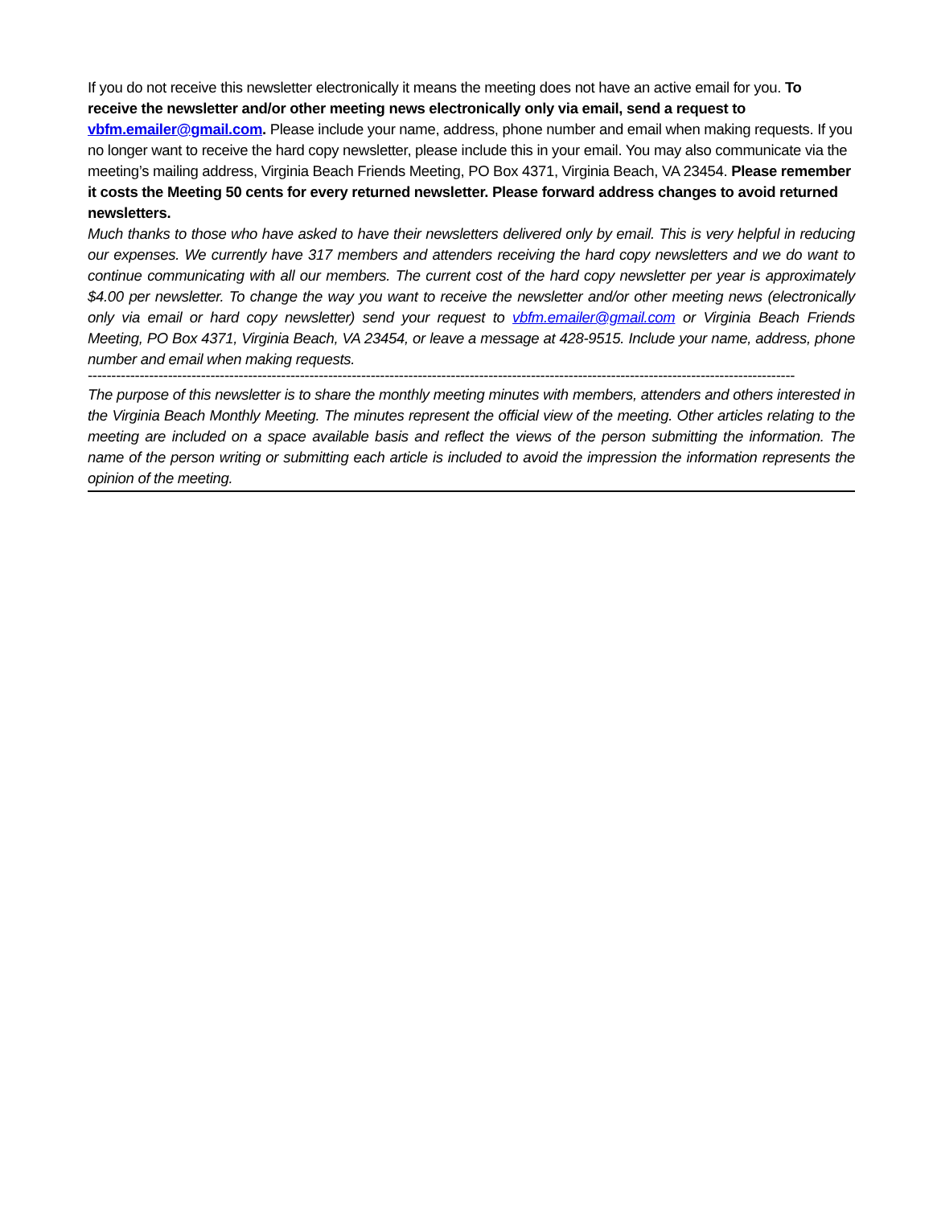If you do not receive this newsletter electronically it means the meeting does not have an active email for you. To receive the newsletter and/or other meeting news electronically only via email, send a request to vbfm.emailer@gmail.com. Please include your name, address, phone number and email when making requests. If you no longer want to receive the hard copy newsletter, please include this in your email. You may also communicate via the meeting’s mailing address, Virginia Beach Friends Meeting, PO Box 4371, Virginia Beach, VA 23454. Please remember it costs the Meeting 50 cents for every returned newsletter. Please forward address changes to avoid returned newsletters.
Much thanks to those who have asked to have their newsletters delivered only by email. This is very helpful in reducing our expenses. We currently have 317 members and attenders receiving the hard copy newsletters and we do want to continue communicating with all our members. The current cost of the hard copy newsletter per year is approximately $4.00 per newsletter. To change the way you want to receive the newsletter and/or other meeting news (electronically only via email or hard copy newsletter) send your request to vbfm.emailer@gmail.com or Virginia Beach Friends Meeting, PO Box 4371, Virginia Beach, VA 23454, or leave a message at 428-9515. Include your name, address, phone number and email when making requests.
------------------------------------------------------------------------------------------------------------------------------------------------------
The purpose of this newsletter is to share the monthly meeting minutes with members, attenders and others interested in the Virginia Beach Monthly Meeting. The minutes represent the official view of the meeting. Other articles relating to the meeting are included on a space available basis and reflect the views of the person submitting the information. The name of the person writing or submitting each article is included to avoid the impression the information represents the opinion of the meeting.